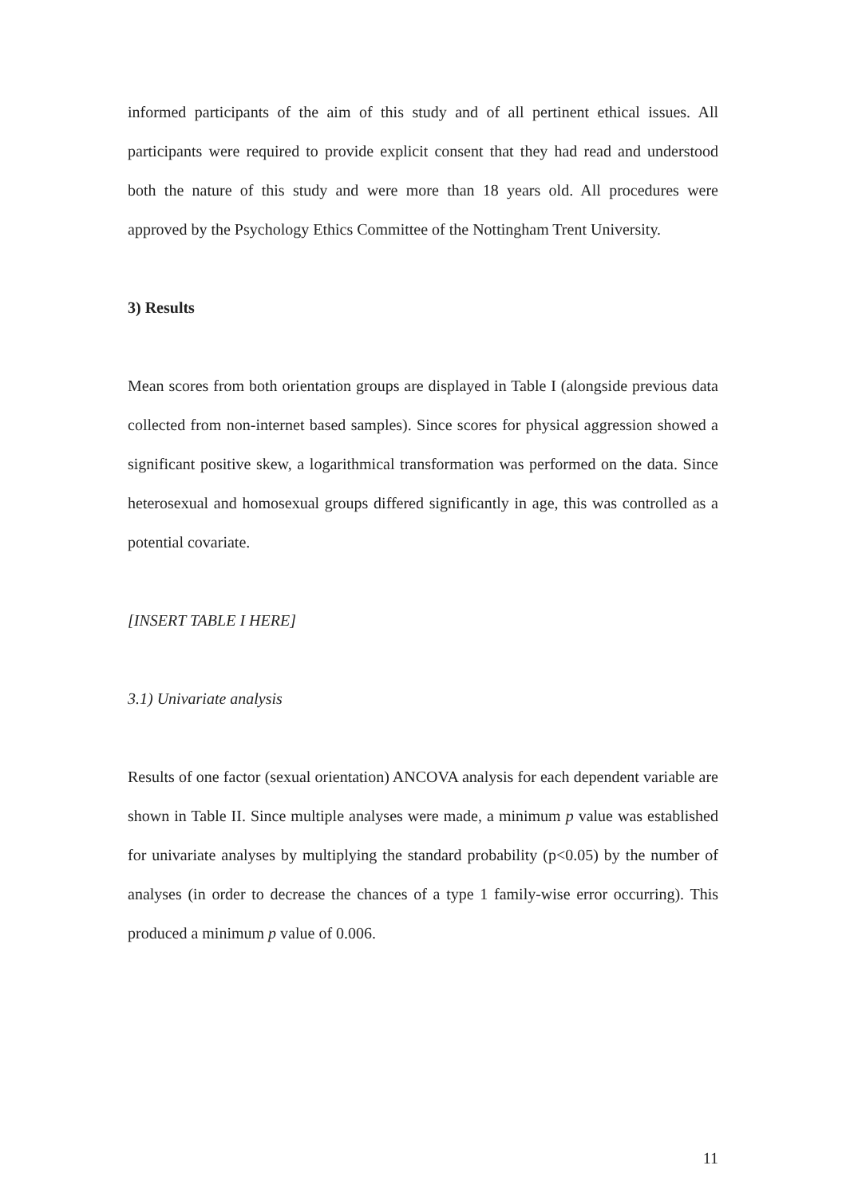informed participants of the aim of this study and of all pertinent ethical issues. All participants were required to provide explicit consent that they had read and understood both the nature of this study and were more than 18 years old. All procedures were approved by the Psychology Ethics Committee of the Nottingham Trent University.
3) Results
Mean scores from both orientation groups are displayed in Table I (alongside previous data collected from non-internet based samples). Since scores for physical aggression showed a significant positive skew, a logarithmical transformation was performed on the data. Since heterosexual and homosexual groups differed significantly in age, this was controlled as a potential covariate.
[INSERT TABLE I HERE]
3.1) Univariate analysis
Results of one factor (sexual orientation) ANCOVA analysis for each dependent variable are shown in Table II. Since multiple analyses were made, a minimum p value was established for univariate analyses by multiplying the standard probability (p<0.05) by the number of analyses (in order to decrease the chances of a type 1 family-wise error occurring). This produced a minimum p value of 0.006.
11